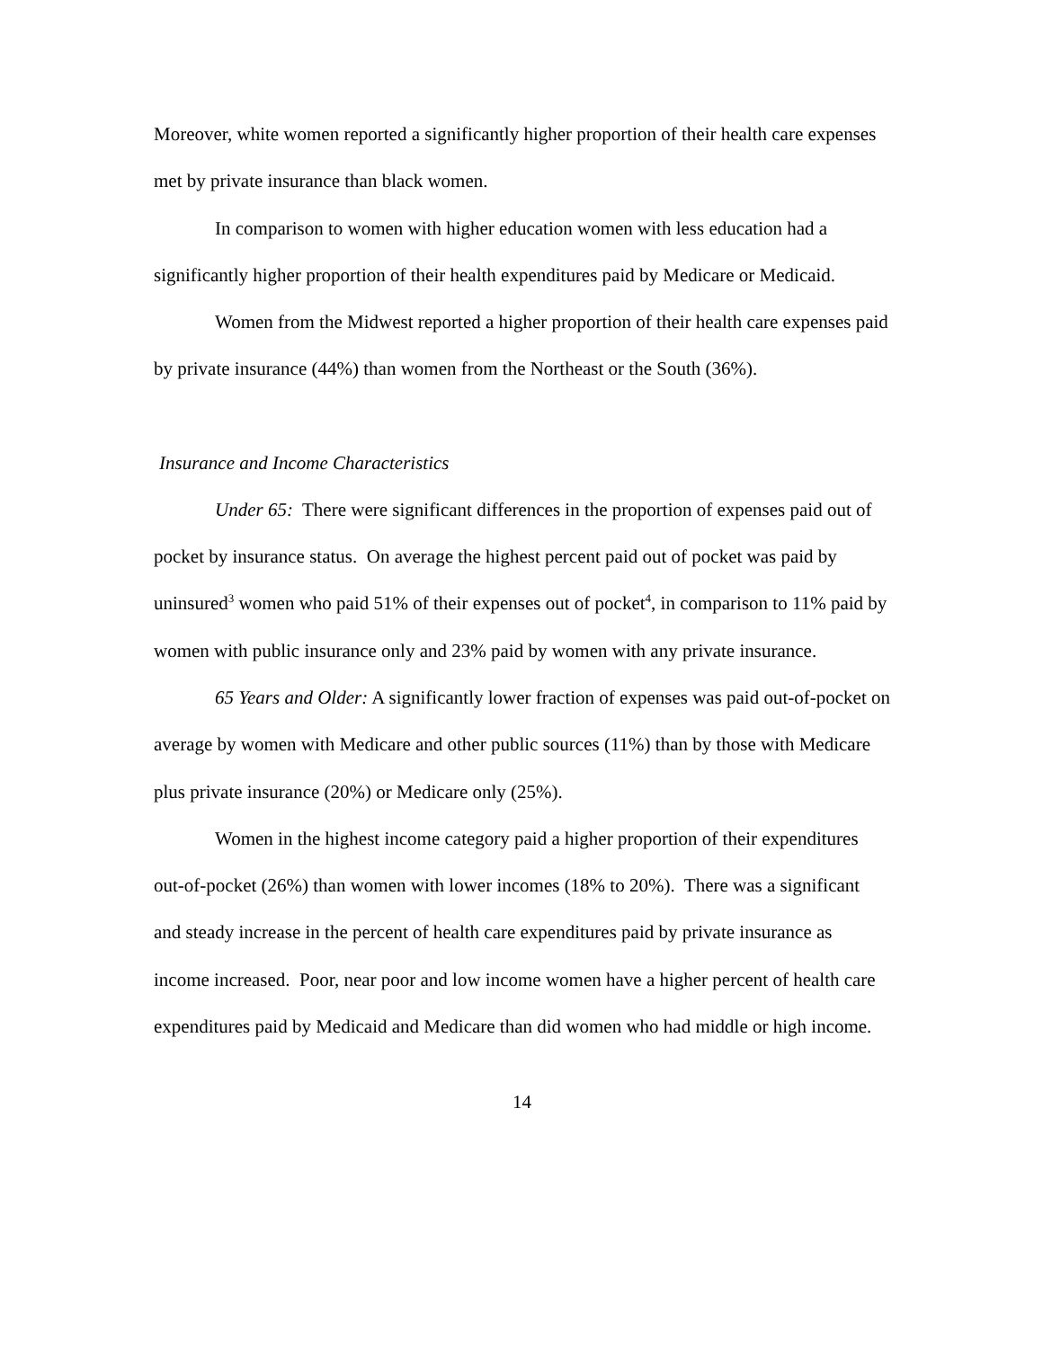Moreover, white women reported a significantly higher proportion of their health care expenses met by private insurance than black women.
In comparison to women with higher education women with less education had a significantly higher proportion of their health expenditures paid by Medicare or Medicaid.
Women from the Midwest reported a higher proportion of their health care expenses paid by private insurance (44%) than women from the Northeast or the South (36%).
Insurance and Income Characteristics
Under 65: There were significant differences in the proportion of expenses paid out of pocket by insurance status. On average the highest percent paid out of pocket was paid by uninsured<sup>3</sup> women who paid 51% of their expenses out of pocket<sup>4</sup>, in comparison to 11% paid by women with public insurance only and 23% paid by women with any private insurance.
65 Years and Older: A significantly lower fraction of expenses was paid out-of-pocket on average by women with Medicare and other public sources (11%) than by those with Medicare plus private insurance (20%) or Medicare only (25%).
Women in the highest income category paid a higher proportion of their expenditures out-of-pocket (26%) than women with lower incomes (18% to 20%). There was a significant and steady increase in the percent of health care expenditures paid by private insurance as income increased. Poor, near poor and low income women have a higher percent of health care expenditures paid by Medicaid and Medicare than did women who had middle or high income.
14